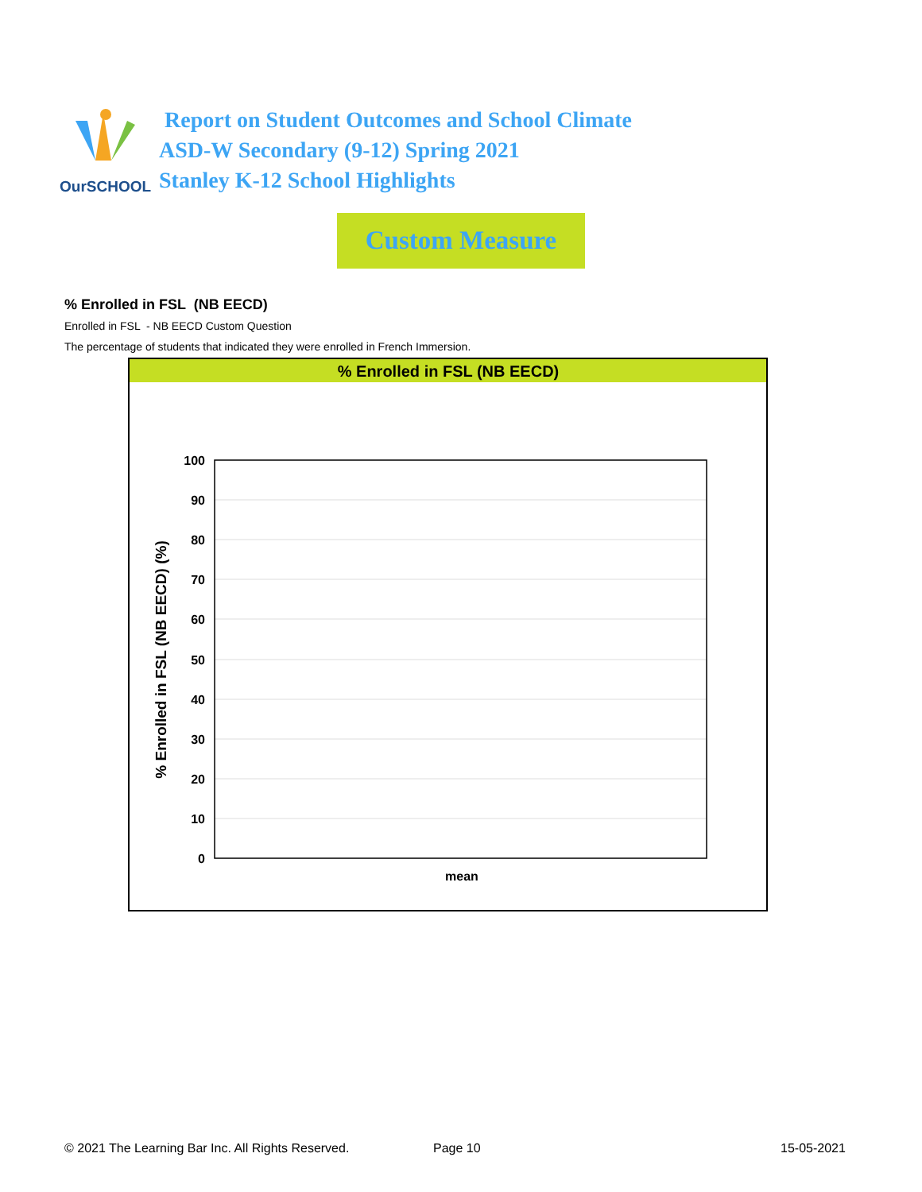OurSCHOOL
Report on Student Outcomes and School Climate
ASD-W Secondary (9-12) Spring 2021
Stanley K-12 School Highlights
Custom Measure
% Enrolled in FSL (NB EECD)
Enrolled in FSL - NB EECD Custom Question
The percentage of students that indicated they were enrolled in French Immersion.
% Enrolled in FSL (NB EECD)
100
90
80
70
60
50
40
30
20
10
0
mean
% Enrolled in FSL (NB EECD) (%)
© 2021 The Learning Bar Inc. All Rights Reserved.
Page 10 15-05-2021